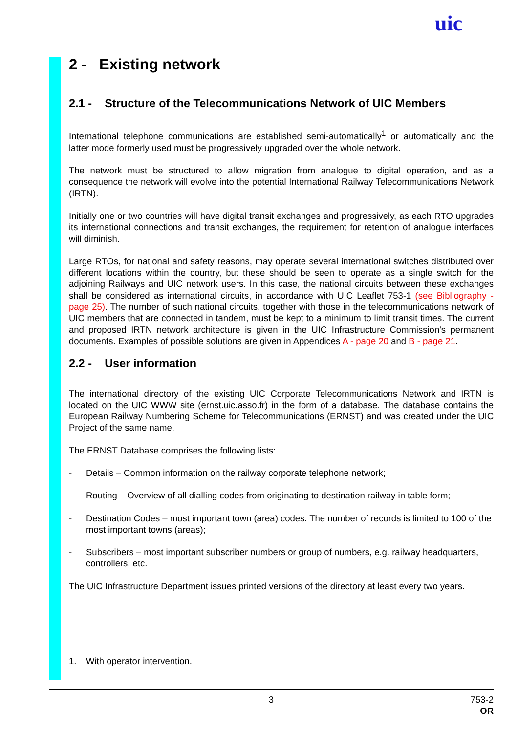uic
2 - Existing network
2.1 - Structure of the Telecommunications Network of UIC Members
International telephone communications are established semi-automatically<sup>1</sup> or automatically and the latter mode formerly used must be progressively upgraded over the whole network.
The network must be structured to allow migration from analogue to digital operation, and as a consequence the network will evolve into the potential International Railway Telecommunications Network (IRTN).
Initially one or two countries will have digital transit exchanges and progressively, as each RTO upgrades its international connections and transit exchanges, the requirement for retention of analogue interfaces will diminish.
Large RTOs, for national and safety reasons, may operate several international switches distributed over different locations within the country, but these should be seen to operate as a single switch for the adjoining Railways and UIC network users. In this case, the national circuits between these exchanges shall be considered as international circuits, in accordance with UIC Leaflet 753-1 (see Bibliography - page 25). The number of such national circuits, together with those in the telecommunications network of UIC members that are connected in tandem, must be kept to a minimum to limit transit times. The current and proposed IRTN network architecture is given in the UIC Infrastructure Commission's permanent documents. Examples of possible solutions are given in Appendices A - page 20 and B - page 21.
2.2 - User information
The international directory of the existing UIC Corporate Telecommunications Network and IRTN is located on the UIC WWW site (ernst.uic.asso.fr) in the form of a database. The database contains the European Railway Numbering Scheme for Telecommunications (ERNST) and was created under the UIC Project of the same name.
The ERNST Database comprises the following lists:
- Details – Common information on the railway corporate telephone network;
- Routing – Overview of all dialling codes from originating to destination railway in table form;
- Destination Codes – most important town (area) codes. The number of records is limited to 100 of the most important towns (areas);
- Subscribers – most important subscriber numbers or group of numbers, e.g. railway headquarters, controllers, etc.
The UIC Infrastructure Department issues printed versions of the directory at least every two years.
1. With operator intervention.
3
753-2
OR